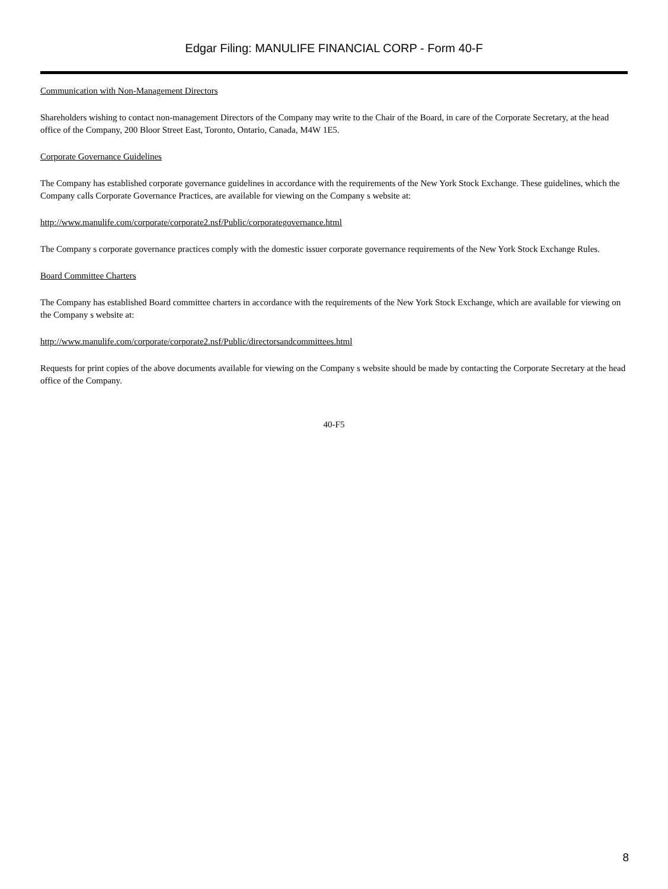Edgar Filing: MANULIFE FINANCIAL CORP - Form 40-F
Communication with Non-Management Directors
Shareholders wishing to contact non-management Directors of the Company may write to the Chair of the Board, in care of the Corporate Secretary, at the head office of the Company, 200 Bloor Street East, Toronto, Ontario, Canada, M4W 1E5.
Corporate Governance Guidelines
The Company has established corporate governance guidelines in accordance with the requirements of the New York Stock Exchange. These guidelines, which the Company calls Corporate Governance Practices, are available for viewing on the Company s website at:
http://www.manulife.com/corporate/corporate2.nsf/Public/corporategovernance.html
The Company s corporate governance practices comply with the domestic issuer corporate governance requirements of the New York Stock Exchange Rules.
Board Committee Charters
The Company has established Board committee charters in accordance with the requirements of the New York Stock Exchange, which are available for viewing on the Company s website at:
http://www.manulife.com/corporate/corporate2.nsf/Public/directorsandcommittees.html
Requests for print copies of the above documents available for viewing on the Company s website should be made by contacting the Corporate Secretary at the head office of the Company.
40-F5
8